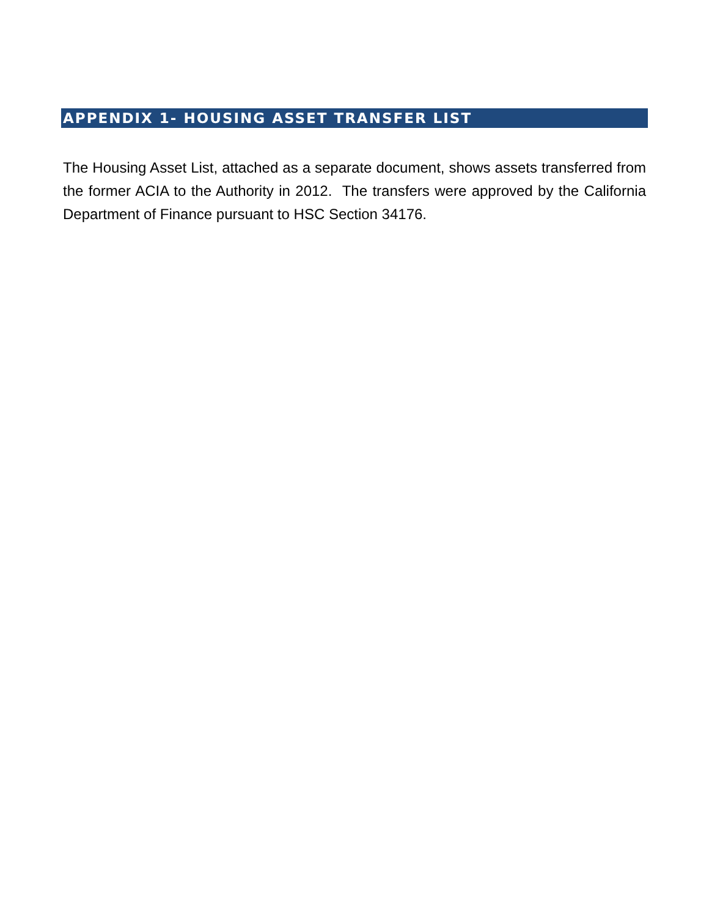APPENDIX 1- HOUSING ASSET TRANSFER LIST
The Housing Asset List, attached as a separate document, shows assets transferred from the former ACIA to the Authority in 2012. The transfers were approved by the California Department of Finance pursuant to HSC Section 34176.